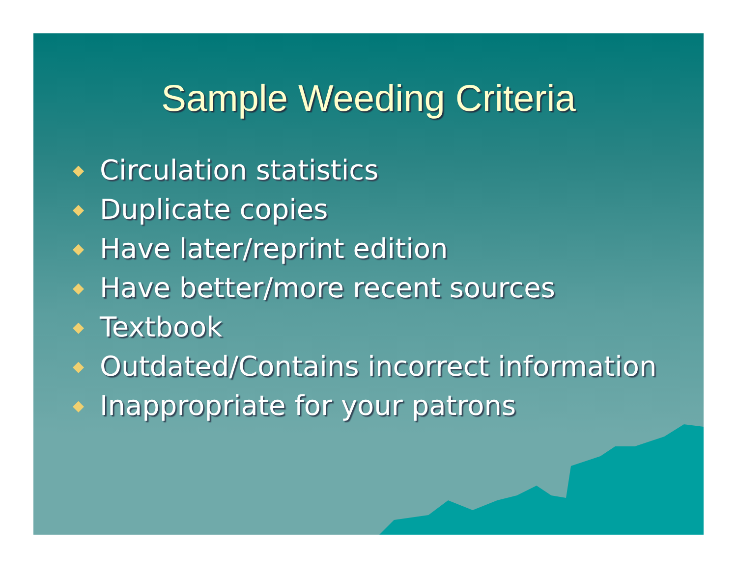Sample Weeding Criteria
◆ Circulation statistics
◆ Duplicate copies
◆ Have later/reprint edition
◆ Have better/more recent sources
◆ Textbook
◆ Outdated/Contains incorrect information
◆ Inappropriate for your patrons